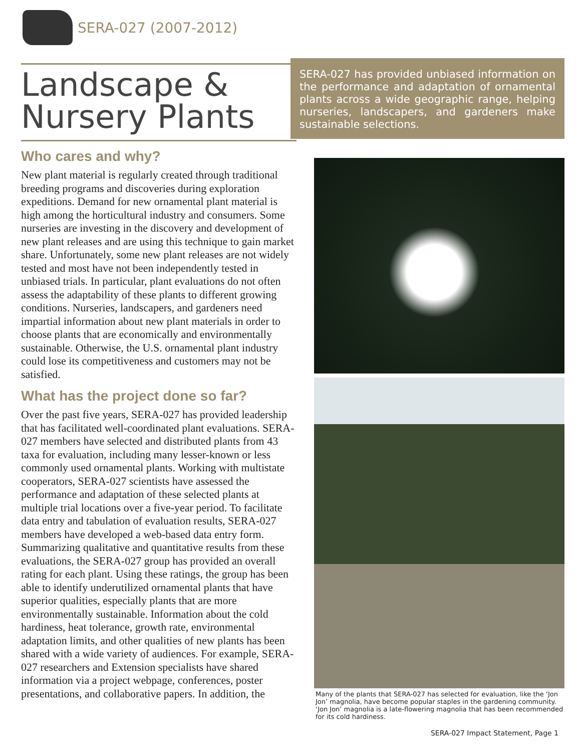SERA-027 (2007-2012)
Landscape &
Nursery Plants
Who cares and why?
New plant material is regularly created through traditional breeding programs and discoveries during exploration expeditions. Demand for new ornamental plant material is high among the horticultural industry and consumers. Some nurseries are investing in the discovery and development of new plant releases and are using this technique to gain market share. Unfortunately, some new plant releases are not widely tested and most have not been independently tested in unbiased trials. In particular, plant evaluations do not often assess the adaptability of these plants to different growing conditions. Nurseries, landscapers, and gardeners need impartial information about new plant materials in order to choose plants that are economically and environmentally sustainable. Otherwise, the U.S. ornamental plant industry could lose its competitiveness and customers may not be satisfied.
What has the project done so far?
Over the past five years, SERA-027 has provided leadership that has facilitated well-coordinated plant evaluations. SERA-027 members have selected and distributed plants from 43 taxa for evaluation, including many lesser-known or less commonly used ornamental plants. Working with multistate cooperators, SERA-027 scientists have assessed the performance and adaptation of these selected plants at multiple trial locations over a five-year period. To facilitate data entry and tabulation of evaluation results, SERA-027 members have developed a web-based data entry form. Summarizing qualitative and quantitative results from these evaluations, the SERA-027 group has provided an overall rating for each plant. Using these ratings, the group has been able to identify underutilized ornamental plants that have superior qualities, especially plants that are more environmentally sustainable. Information about the cold hardiness, heat tolerance, growth rate, environmental adaptation limits, and other qualities of new plants has been shared with a wide variety of audiences. For example, SERA-027 researchers and Extension specialists have shared information via a project webpage, conferences, poster presentations, and collaborative papers. In addition, the
SERA-027 has provided unbiased information on the performance and adaptation of ornamental plants across a wide geographic range, helping nurseries, landscapers, and gardeners make sustainable selections.
Many of the plants that SERA-027 has selected for evaluation, like the ‘Jon Jon’ magnolia, have become popular staples in the gardening community. ‘Jon Jon’ magnolia is a late-flowering magnolia that has been recommended for its cold hardiness.
SERA-027 Impact Statement, Page 1